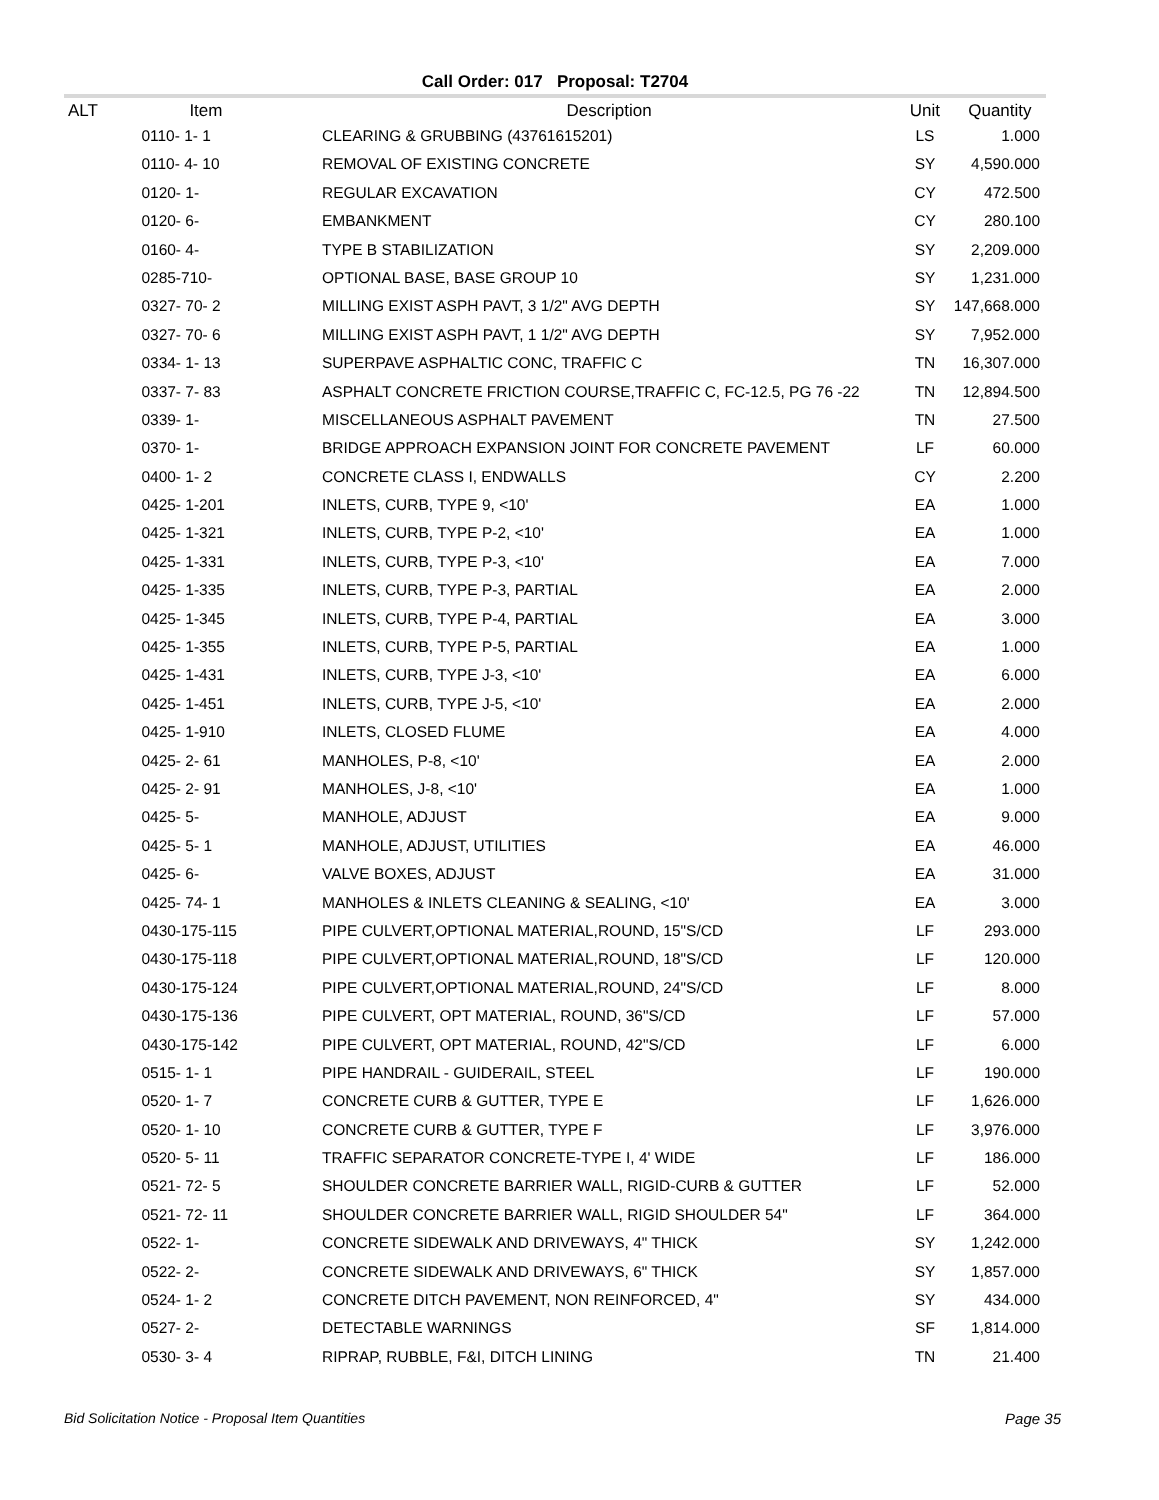Call Order: 017 Proposal: T2704
| ALT | Item | Description | Unit | Quantity |
| --- | --- | --- | --- | --- |
| | 0110- 1- 1 | CLEARING & GRUBBING (43761615201) | LS | 1.000 |
| | 0110- 4- 10 | REMOVAL OF EXISTING CONCRETE | SY | 4,590.000 |
| | 0120- 1- | REGULAR EXCAVATION | CY | 472.500 |
| | 0120- 6- | EMBANKMENT | CY | 280.100 |
| | 0160- 4- | TYPE B STABILIZATION | SY | 2,209.000 |
| | 0285-710- | OPTIONAL BASE, BASE GROUP 10 | SY | 1,231.000 |
| | 0327- 70- 2 | MILLING EXIST ASPH PAVT, 3 1/2" AVG DEPTH | SY | 147,668.000 |
| | 0327- 70- 6 | MILLING EXIST ASPH PAVT, 1 1/2" AVG DEPTH | SY | 7,952.000 |
| | 0334- 1- 13 | SUPERPAVE ASPHALTIC CONC, TRAFFIC C | TN | 16,307.000 |
| | 0337- 7- 83 | ASPHALT CONCRETE FRICTION COURSE,TRAFFIC C, FC-12.5, PG 76 -22 | TN | 12,894.500 |
| | 0339- 1- | MISCELLANEOUS ASPHALT PAVEMENT | TN | 27.500 |
| | 0370- 1- | BRIDGE APPROACH EXPANSION JOINT FOR CONCRETE PAVEMENT | LF | 60.000 |
| | 0400- 1- 2 | CONCRETE CLASS I, ENDWALLS | CY | 2.200 |
| | 0425- 1-201 | INLETS, CURB, TYPE 9, <10' | EA | 1.000 |
| | 0425- 1-321 | INLETS, CURB, TYPE P-2, <10' | EA | 1.000 |
| | 0425- 1-331 | INLETS, CURB, TYPE P-3, <10' | EA | 7.000 |
| | 0425- 1-335 | INLETS, CURB, TYPE P-3, PARTIAL | EA | 2.000 |
| | 0425- 1-345 | INLETS, CURB, TYPE P-4, PARTIAL | EA | 3.000 |
| | 0425- 1-355 | INLETS, CURB, TYPE P-5, PARTIAL | EA | 1.000 |
| | 0425- 1-431 | INLETS, CURB, TYPE J-3, <10' | EA | 6.000 |
| | 0425- 1-451 | INLETS, CURB, TYPE J-5, <10' | EA | 2.000 |
| | 0425- 1-910 | INLETS, CLOSED FLUME | EA | 4.000 |
| | 0425- 2- 61 | MANHOLES, P-8, <10' | EA | 2.000 |
| | 0425- 2- 91 | MANHOLES, J-8, <10' | EA | 1.000 |
| | 0425- 5- | MANHOLE, ADJUST | EA | 9.000 |
| | 0425- 5- 1 | MANHOLE, ADJUST, UTILITIES | EA | 46.000 |
| | 0425- 6- | VALVE BOXES, ADJUST | EA | 31.000 |
| | 0425- 74- 1 | MANHOLES & INLETS CLEANING & SEALING, <10' | EA | 3.000 |
| | 0430-175-115 | PIPE CULVERT,OPTIONAL MATERIAL,ROUND, 15"S/CD | LF | 293.000 |
| | 0430-175-118 | PIPE CULVERT,OPTIONAL MATERIAL,ROUND, 18"S/CD | LF | 120.000 |
| | 0430-175-124 | PIPE CULVERT,OPTIONAL MATERIAL,ROUND, 24"S/CD | LF | 8.000 |
| | 0430-175-136 | PIPE CULVERT, OPT MATERIAL, ROUND, 36"S/CD | LF | 57.000 |
| | 0430-175-142 | PIPE CULVERT, OPT MATERIAL, ROUND, 42"S/CD | LF | 6.000 |
| | 0515- 1- 1 | PIPE HANDRAIL - GUIDERAIL, STEEL | LF | 190.000 |
| | 0520- 1- 7 | CONCRETE CURB & GUTTER, TYPE E | LF | 1,626.000 |
| | 0520- 1- 10 | CONCRETE CURB & GUTTER, TYPE F | LF | 3,976.000 |
| | 0520- 5- 11 | TRAFFIC SEPARATOR CONCRETE-TYPE I, 4' WIDE | LF | 186.000 |
| | 0521- 72- 5 | SHOULDER CONCRETE BARRIER WALL, RIGID-CURB & GUTTER | LF | 52.000 |
| | 0521- 72- 11 | SHOULDER CONCRETE BARRIER WALL, RIGID SHOULDER 54" | LF | 364.000 |
| | 0522- 1- | CONCRETE SIDEWALK AND DRIVEWAYS, 4" THICK | SY | 1,242.000 |
| | 0522- 2- | CONCRETE SIDEWALK AND DRIVEWAYS, 6" THICK | SY | 1,857.000 |
| | 0524- 1- 2 | CONCRETE DITCH PAVEMENT, NON REINFORCED, 4" | SY | 434.000 |
| | 0527- 2- | DETECTABLE WARNINGS | SF | 1,814.000 |
| | 0530- 3- 4 | RIPRAP, RUBBLE, F&I, DITCH LINING | TN | 21.400 |
Bid Solicitation Notice - Proposal Item Quantities Page 35